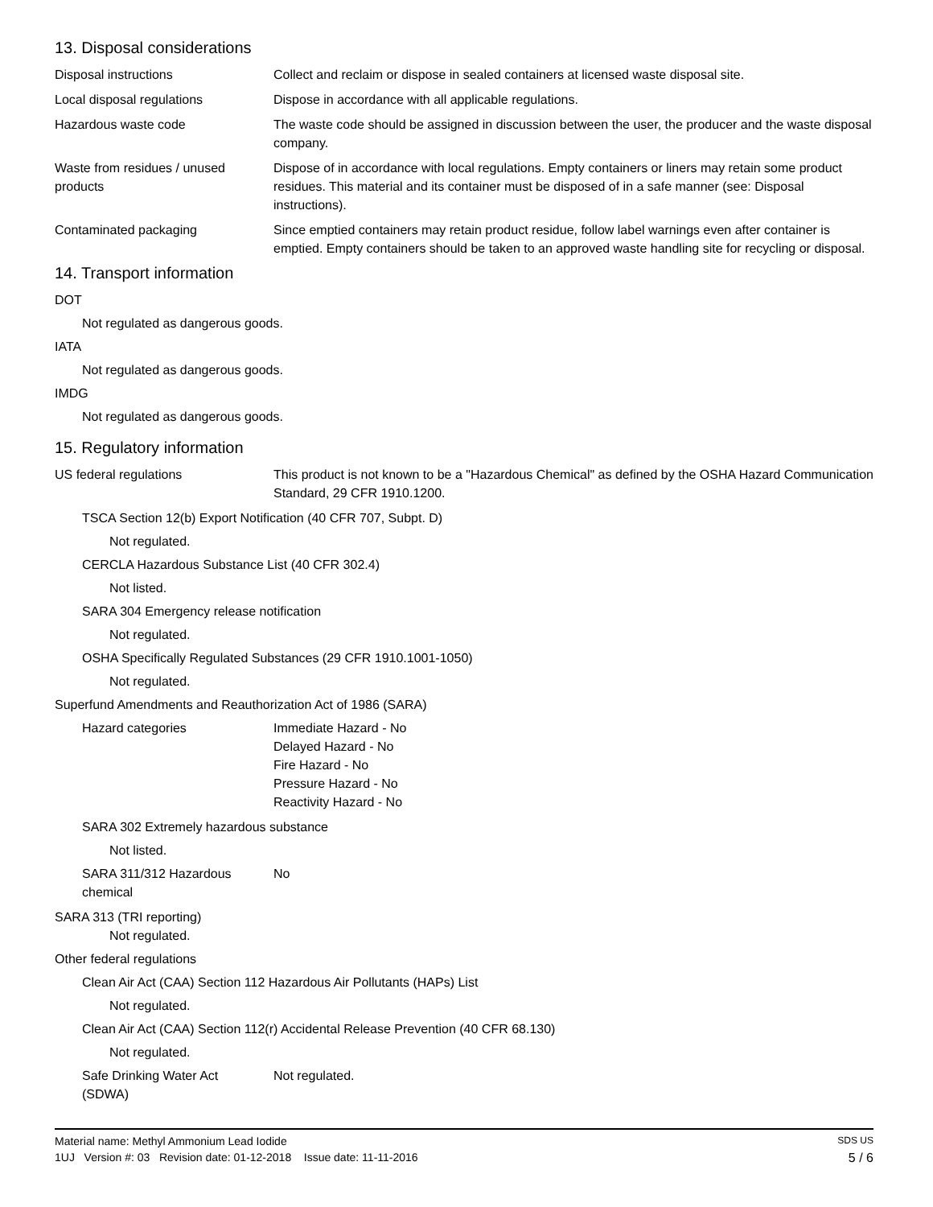13. Disposal considerations
Disposal instructions Collect and reclaim or dispose in sealed containers at licensed waste disposal site.
Local disposal regulations Dispose in accordance with all applicable regulations.
Hazardous waste code The waste code should be assigned in discussion between the user, the producer and the waste disposal company.
Waste from residues / unused products
Dispose of in accordance with local regulations. Empty containers or liners may retain some product residues. This material and its container must be disposed of in a safe manner (see: Disposal instructions).
Contaminated packaging Since emptied containers may retain product residue, follow label warnings even after container is emptied. Empty containers should be taken to an approved waste handling site for recycling or disposal.
14. Transport information
DOT
Not regulated as dangerous goods.
IATA
Not regulated as dangerous goods.
IMDG
Not regulated as dangerous goods.
15. Regulatory information
US federal regulations This product is not known to be a "Hazardous Chemical" as defined by the OSHA Hazard Communication Standard, 29 CFR 1910.1200.
TSCA Section 12(b) Export Notification (40 CFR 707, Subpt. D)
Not regulated.
CERCLA Hazardous Substance List (40 CFR 302.4)
Not listed.
SARA 304 Emergency release notification
Not regulated.
OSHA Specifically Regulated Substances (29 CFR 1910.1001-1050)
Not regulated.
Superfund Amendments and Reauthorization Act of 1986 (SARA)
Hazard categories Immediate Hazard - No
Delayed Hazard - No
Fire Hazard - No
Pressure Hazard - No
Reactivity Hazard - No
SARA 302 Extremely hazardous substance
Not listed.
SARA 311/312 Hazardous
chemical
No
SARA 313 (TRI reporting)
Not regulated.
Other federal regulations
Clean Air Act (CAA) Section 112 Hazardous Air Pollutants (HAPs) List
Not regulated.
Clean Air Act (CAA) Section 112(r) Accidental Release Prevention (40 CFR 68.130)
Not regulated.
Safe Drinking Water Act
(SDWA)
Not regulated.
Material name: Methyl Ammonium Lead Iodide SDS US
1UJ Version #: 03 Revision date: 01-12-2018 Issue date: 11-11-2016 5 / 6